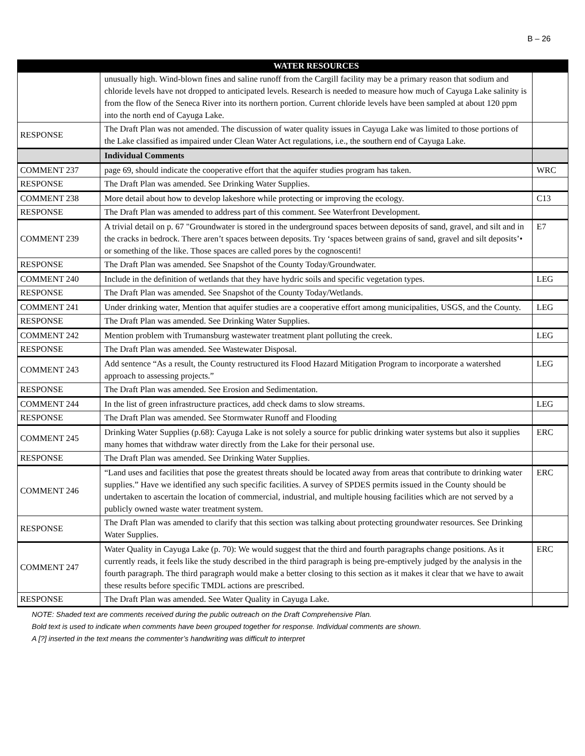B – 26
| | WATER RESOURCES | |
| --- | --- | --- |
| | unusually high. Wind-blown fines and saline runoff from the Cargill facility may be a primary reason that sodium and chloride levels have not dropped to anticipated levels. Research is needed to measure how much of Cayuga Lake salinity is from the flow of the Seneca River into its northern portion. Current chloride levels have been sampled at about 120 ppm into the north end of Cayuga Lake. | |
| RESPONSE | The Draft Plan was not amended. The discussion of water quality issues in Cayuga Lake was limited to those portions of the Lake classified as impaired under Clean Water Act regulations, i.e., the southern end of Cayuga Lake. | |
| | Individual Comments | |
| COMMENT 237 | page 69, should indicate the cooperative effort that the aquifer studies program has taken. | WRC |
| RESPONSE | The Draft Plan was amended. See Drinking Water Supplies. | |
| COMMENT 238 | More detail about how to develop lakeshore while protecting or improving the ecology. | C13 |
| RESPONSE | The Draft Plan was amended to address part of this comment. See Waterfront Development. | |
| COMMENT 239 | A trivial detail on p. 67 "Groundwater is stored in the underground spaces between deposits of sand, gravel, and silt and in the cracks in bedrock. There aren’t spaces between deposits. Try ‘spaces between grains of sand, gravel and silt deposits’• or something of the like. Those spaces are called pores by the cognoscenti! | E7 |
| RESPONSE | The Draft Plan was amended. See Snapshot of the County Today/Groundwater. | |
| COMMENT 240 | Include in the definition of wetlands that they have hydric soils and specific vegetation types. | LEG |
| RESPONSE | The Draft Plan was amended. See Snapshot of the County Today/Wetlands. | |
| COMMENT 241 | Under drinking water, Mention that aquifer studies are a cooperative effort among municipalities, USGS, and the County. | LEG |
| RESPONSE | The Draft Plan was amended. See Drinking Water Supplies. | |
| COMMENT 242 | Mention problem with Trumansburg wastewater treatment plant polluting the creek. | LEG |
| RESPONSE | The Draft Plan was amended. See Wastewater Disposal. | |
| COMMENT 243 | Add sentence “As a result, the County restructured its Flood Hazard Mitigation Program to incorporate a watershed approach to assessing projects.” | LEG |
| RESPONSE | The Draft Plan was amended. See Erosion and Sedimentation. | |
| COMMENT 244 | In the list of green infrastructure practices, add check dams to slow streams. | LEG |
| RESPONSE | The Draft Plan was amended. See Stormwater Runoff and Flooding | |
| COMMENT 245 | Drinking Water Supplies (p.68): Cayuga Lake is not solely a source for public drinking water systems but also it supplies many homes that withdraw water directly from the Lake for their personal use. | ERC |
| RESPONSE | The Draft Plan was amended. See Drinking Water Supplies. | |
| COMMENT 246 | “Land uses and facilities that pose the greatest threats should be located away from areas that contribute to drinking water supplies.” Have we identified any such specific facilities. A survey of SPDES permits issued in the County should be undertaken to ascertain the location of commercial, industrial, and multiple housing facilities which are not served by a publicly owned waste water treatment system. | ERC |
| RESPONSE | The Draft Plan was amended to clarify that this section was talking about protecting groundwater resources. See Drinking Water Supplies. | |
| COMMENT 247 | Water Quality in Cayuga Lake (p. 70): We would suggest that the third and fourth paragraphs change positions. As it currently reads, it feels like the study described in the third paragraph is being pre-emptively judged by the analysis in the fourth paragraph. The third paragraph would make a better closing to this section as it makes it clear that we have to await these results before specific TMDL actions are prescribed. | ERC |
| RESPONSE | The Draft Plan was amended. See Water Quality in Cayuga Lake. | |
NOTE: Shaded text are comments received during the public outreach on the Draft Comprehensive Plan.
Bold text is used to indicate when comments have been grouped together for response. Individual comments are shown.
A [?] inserted in the text means the commenter’s handwriting was difficult to interpret